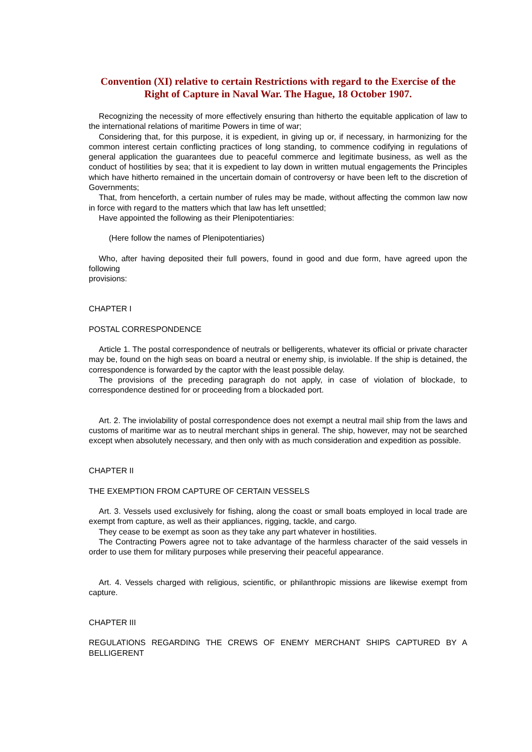Convention (XI) relative to certain Restrictions with regard to the Exercise of the Right of Capture in Naval War. The Hague, 18 October 1907.
Recognizing the necessity of more effectively ensuring than hitherto the equitable application of law to the international relations of maritime Powers in time of war;
Considering that, for this purpose, it is expedient, in giving up or, if necessary, in harmonizing for the common interest certain conflicting practices of long standing, to commence codifying in regulations of general application the guarantees due to peaceful commerce and legitimate business, as well as the conduct of hostilities by sea; that it is expedient to lay down in written mutual engagements the Principles which have hitherto remained in the uncertain domain of controversy or have been left to the discretion of Governments;
That, from henceforth, a certain number of rules may be made, without affecting the common law now in force with regard to the matters which that law has left unsettled;
Have appointed the following as their Plenipotentiaries:
(Here follow the names of Plenipotentiaries)
Who, after having deposited their full powers, found in good and due form, have agreed upon the following
provisions:
CHAPTER I
POSTAL CORRESPONDENCE
Article 1. The postal correspondence of neutrals or belligerents, whatever its official or private character may be, found on the high seas on board a neutral or enemy ship, is inviolable. If the ship is detained, the correspondence is forwarded by the captor with the least possible delay.
The provisions of the preceding paragraph do not apply, in case of violation of blockade, to correspondence destined for or proceeding from a blockaded port.
Art. 2. The inviolability of postal correspondence does not exempt a neutral mail ship from the laws and customs of maritime war as to neutral merchant ships in general. The ship, however, may not be searched except when absolutely necessary, and then only with as much consideration and expedition as possible.
CHAPTER II
THE EXEMPTION FROM CAPTURE OF CERTAIN VESSELS
Art. 3. Vessels used exclusively for fishing, along the coast or small boats employed in local trade are exempt from capture, as well as their appliances, rigging, tackle, and cargo.
They cease to be exempt as soon as they take any part whatever in hostilities.
The Contracting Powers agree not to take advantage of the harmless character of the said vessels in order to use them for military purposes while preserving their peaceful appearance.
Art. 4. Vessels charged with religious, scientific, or philanthropic missions are likewise exempt from capture.
CHAPTER III
REGULATIONS REGARDING THE CREWS OF ENEMY MERCHANT SHIPS CAPTURED BY A BELLIGERENT